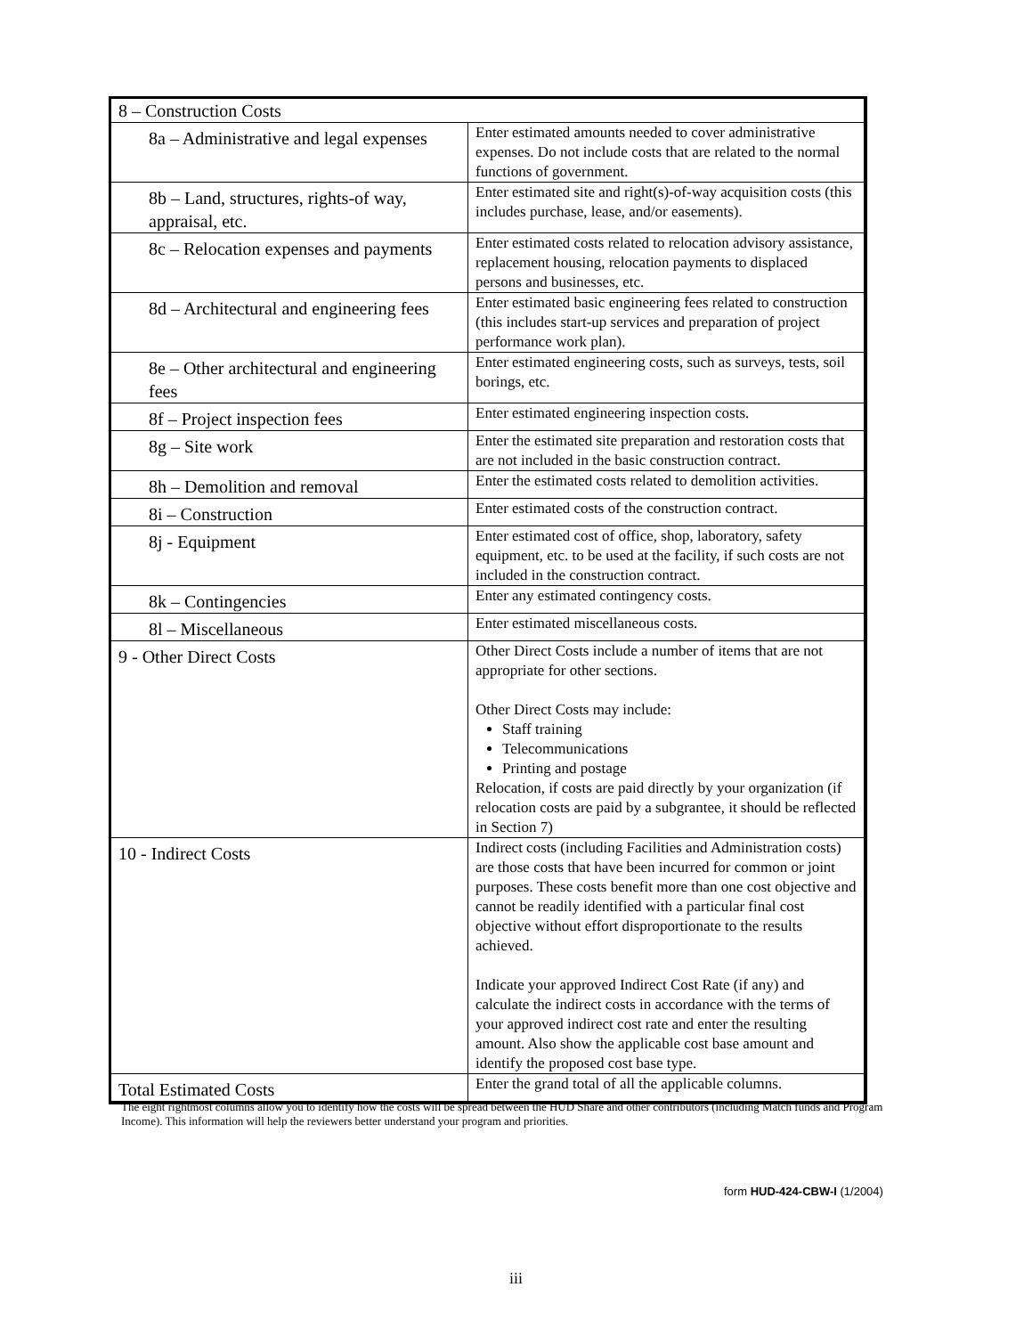| 8 – Construction Costs | |
| 8a – Administrative and legal expenses | Enter estimated amounts needed to cover administrative expenses. Do not include costs that are related to the normal functions of government. |
| 8b – Land, structures, rights-of way, appraisal, etc. | Enter estimated site and right(s)-of-way acquisition costs (this includes purchase, lease, and/or easements). |
| 8c – Relocation expenses and payments | Enter estimated costs related to relocation advisory assistance, replacement housing, relocation payments to displaced persons and businesses, etc. |
| 8d – Architectural and engineering fees | Enter estimated basic engineering fees related to construction (this includes start-up services and preparation of project performance work plan). |
| 8e – Other architectural and engineering fees | Enter estimated engineering costs, such as surveys, tests, soil borings, etc. |
| 8f – Project inspection fees | Enter estimated engineering inspection costs. |
| 8g – Site work | Enter the estimated site preparation and restoration costs that are not included in the basic construction contract. |
| 8h – Demolition and removal | Enter the estimated costs related to demolition activities. |
| 8i – Construction | Enter estimated costs of the construction contract. |
| 8j - Equipment | Enter estimated cost of office, shop, laboratory, safety equipment, etc. to be used at the facility, if such costs are not included in the construction contract. |
| 8k – Contingencies | Enter any estimated contingency costs. |
| 8l – Miscellaneous | Enter estimated miscellaneous costs. |
| 9 - Other Direct Costs | Other Direct Costs include a number of items that are not appropriate for other sections. Other Direct Costs may include: Staff training Telecommunications Printing and postage Relocation, if costs are paid directly by your organization (if relocation costs are paid by a subgrantee, it should be reflected in Section 7) |
| 10 - Indirect Costs | Indirect costs (including Facilities and Administration costs) are those costs that have been incurred for common or joint purposes. These costs benefit more than one cost objective and cannot be readily identified with a particular final cost objective without effort disproportionate to the results achieved. Indicate your approved Indirect Cost Rate (if any) and calculate the indirect costs in accordance with the terms of your approved indirect cost rate and enter the resulting amount. Also show the applicable cost base amount and identify the proposed cost base type. |
| Total Estimated Costs | Enter the grand total of all the applicable columns. |
The eight rightmost columns allow you to identify how the costs will be spread between the HUD Share and other contributors (including Match funds and Program Income). This information will help the reviewers better understand your program and priorities.
form HUD-424-CBW-I (1/2004)
iii